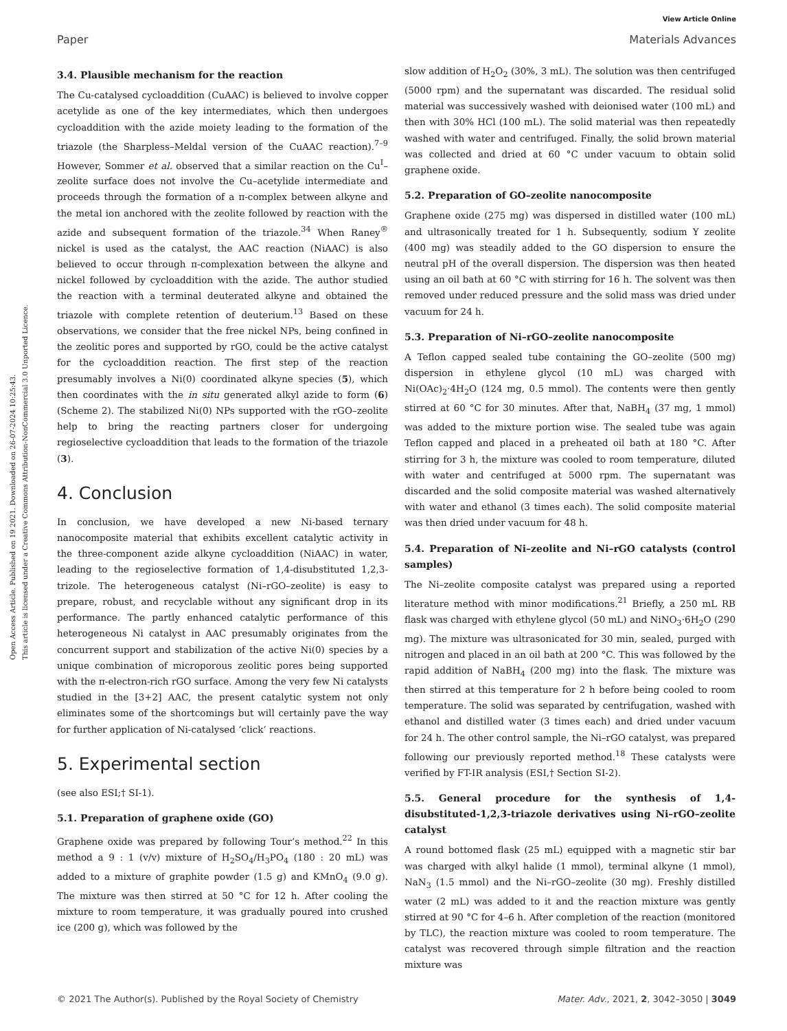View Article Online
Paper Materials Advances
Open Access Article. Published on 19 2021. Downloaded on 26-07-2024 10:25:43.
This article is licensed under a Creative Commons Attribution-NonCommercial 3.0 Unported Licence.
3.4. Plausible mechanism for the reaction
The Cu-catalysed cycloaddition (CuAAC) is believed to involve copper acetylide as one of the key intermediates, which then undergoes cycloaddition with the azide moiety leading to the formation of the triazole (the Sharpless–Meldal version of the CuAAC reaction).<sup>7–9</sup> However, Sommer et al. observed that a similar reaction on the Cu<sup>I</sup>–zeolite surface does not involve the Cu–acetylide intermediate and proceeds through the formation of a π-complex between alkyne and the metal ion anchored with the zeolite followed by reaction with the azide and subsequent formation of the triazole.<sup>34</sup> When Raney<sup>®</sup> nickel is used as the catalyst, the AAC reaction (NiAAC) is also believed to occur through π-complexation between the alkyne and nickel followed by cycloaddition with the azide. The author studied the reaction with a terminal deuterated alkyne and obtained the triazole with complete retention of deuterium.<sup>13</sup> Based on these observations, we consider that the free nickel NPs, being confined in the zeolitic pores and supported by rGO, could be the active catalyst for the cycloaddition reaction. The first step of the reaction presumably involves a Ni(0) coordinated alkyne species (5), which then coordinates with the in situ generated alkyl azide to form (6) (Scheme 2). The stabilized Ni(0) NPs supported with the rGO–zeolite help to bring the reacting partners closer for undergoing regioselective cycloaddition that leads to the formation of the triazole (3).
4. Conclusion
In conclusion, we have developed a new Ni-based ternary nanocomposite material that exhibits excellent catalytic activity in the three-component azide alkyne cycloaddition (NiAAC) in water, leading to the regioselective formation of 1,4-disubstituted 1,2,3-trizole. The heterogeneous catalyst (Ni–rGO–zeolite) is easy to prepare, robust, and recyclable without any significant drop in its performance. The partly enhanced catalytic performance of this heterogeneous Ni catalyst in AAC presumably originates from the concurrent support and stabilization of the active Ni(0) species by a unique combination of microporous zeolitic pores being supported with the π-electron-rich rGO surface. Among the very few Ni catalysts studied in the [3+2] AAC, the present catalytic system not only eliminates some of the shortcomings but will certainly pave the way for further application of Ni-catalysed ‘click’ reactions.
5. Experimental section
(see also ESI;† SI-1).
5.1. Preparation of graphene oxide (GO)
Graphene oxide was prepared by following Tour’s method.<sup>22</sup> In this method a 9 : 1 (v/v) mixture of H<sub>2</sub>SO<sub>4</sub>/H<sub>3</sub>PO<sub>4</sub> (180 : 20 mL) was added to a mixture of graphite powder (1.5 g) and KMnO<sub>4</sub> (9.0 g). The mixture was then stirred at 50 °C for 12 h. After cooling the mixture to room temperature, it was gradually poured into crushed ice (200 g), which was followed by the
slow addition of H<sub>2</sub>O<sub>2</sub> (30%, 3 mL). The solution was then centrifuged (5000 rpm) and the supernatant was discarded. The residual solid material was successively washed with deionised water (100 mL) and then with 30% HCl (100 mL). The solid material was then repeatedly washed with water and centrifuged. Finally, the solid brown material was collected and dried at 60 °C under vacuum to obtain solid graphene oxide.
5.2. Preparation of GO–zeolite nanocomposite
Graphene oxide (275 mg) was dispersed in distilled water (100 mL) and ultrasonically treated for 1 h. Subsequently, sodium Y zeolite (400 mg) was steadily added to the GO dispersion to ensure the neutral pH of the overall dispersion. The dispersion was then heated using an oil bath at 60 °C with stirring for 16 h. The solvent was then removed under reduced pressure and the solid mass was dried under vacuum for 24 h.
5.3. Preparation of Ni–rGO–zeolite nanocomposite
A Teflon capped sealed tube containing the GO–zeolite (500 mg) dispersion in ethylene glycol (10 mL) was charged with Ni(OAc)<sub>2</sub>·4H<sub>2</sub>O (124 mg, 0.5 mmol). The contents were then gently stirred at 60 °C for 30 minutes. After that, NaBH<sub>4</sub> (37 mg, 1 mmol) was added to the mixture portion wise. The sealed tube was again Teflon capped and placed in a preheated oil bath at 180 °C. After stirring for 3 h, the mixture was cooled to room temperature, diluted with water and centrifuged at 5000 rpm. The supernatant was discarded and the solid composite material was washed alternatively with water and ethanol (3 times each). The solid composite material was then dried under vacuum for 48 h.
5.4. Preparation of Ni–zeolite and Ni–rGO catalysts (control samples)
The Ni–zeolite composite catalyst was prepared using a reported literature method with minor modifications.<sup>21</sup> Briefly, a 250 mL RB flask was charged with ethylene glycol (50 mL) and NiNO<sub>3</sub>·6H<sub>2</sub>O (290 mg). The mixture was ultrasonicated for 30 min, sealed, purged with nitrogen and placed in an oil bath at 200 °C. This was followed by the rapid addition of NaBH<sub>4</sub> (200 mg) into the flask. The mixture was then stirred at this temperature for 2 h before being cooled to room temperature. The solid was separated by centrifugation, washed with ethanol and distilled water (3 times each) and dried under vacuum for 24 h. The other control sample, the Ni–rGO catalyst, was prepared following our previously reported method.<sup>18</sup> These catalysts were verified by FT-IR analysis (ESI,† Section SI-2).
5.5. General procedure for the synthesis of 1,4-disubstituted-1,2,3-triazole derivatives using Ni–rGO–zeolite catalyst
A round bottomed flask (25 mL) equipped with a magnetic stir bar was charged with alkyl halide (1 mmol), terminal alkyne (1 mmol), NaN<sub>3</sub> (1.5 mmol) and the Ni–rGO–zeolite (30 mg). Freshly distilled water (2 mL) was added to it and the reaction mixture was gently stirred at 90 °C for 4–6 h. After completion of the reaction (monitored by TLC), the reaction mixture was cooled to room temperature. The catalyst was recovered through simple filtration and the reaction mixture was
© 2021 The Author(s). Published by the Royal Society of Chemistry Mater. Adv., 2021, 2, 3042–3050 | 3049